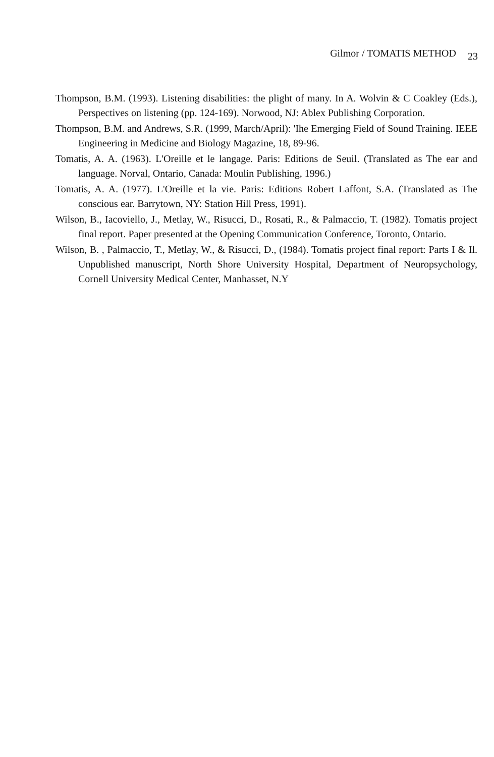Gilmor / TOMATIS METHOD 23
Thompson, B.M. (1993). Listening disabilities: the plight of many. In A. Wolvin & C Coakley (Eds.), Perspectives on listening (pp. 124-169). Norwood, NJ: Ablex Publishing Corporation.
Thompson, B.M. and Andrews, S.R. (1999, March/April): 'Ihe Emerging Field of Sound Training. IEEE Engineering in Medicine and Biology Magazine, 18, 89-96.
Tomatis, A. A. (1963). L'Oreille et le langage. Paris: Editions de Seuil. (Translated as The ear and language. Norval, Ontario, Canada: Moulin Publishing, 1996.)
Tomatis, A. A. (1977). L'Oreille et la vie. Paris: Editions Robert Laffont, S.A. (Translated as The conscious ear. Barrytown, NY: Station Hill Press, 1991).
Wilson, B., Iacoviello, J., Metlay, W., Risucci, D., Rosati, R., & Palmaccio, T. (1982). Tomatis project final report. Paper presented at the Opening Communication Conference, Toronto, Ontario.
Wilson, B. , Palmaccio, T., Metlay, W., & Risucci, D., (1984). Tomatis project final report: Parts I & Il. Unpublished manuscript, North Shore University Hospital, Department of Neuropsychology, Cornell University Medical Center, Manhasset, N.Y